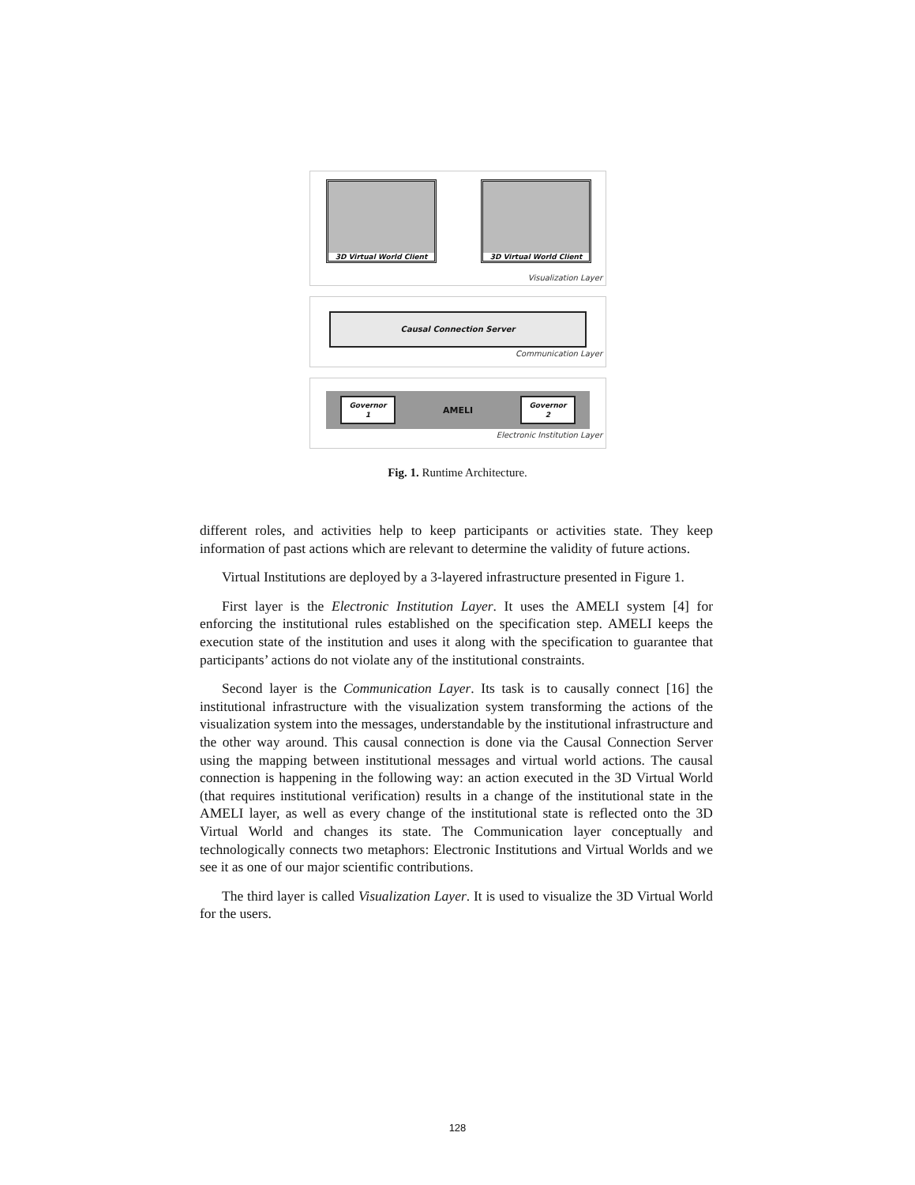3D Virtual World Client
3D Virtual World Client
Visualization Layer
Causal Connection Server
Communication Layer
Governor
1
AMELI
Governor
2
Electronic Institution Layer
Fig. 1. Runtime Architecture.
different roles, and activities help to keep participants or activities state. They keep information of past actions which are relevant to determine the validity of future actions.
Virtual Institutions are deployed by a 3-layered infrastructure presented in Figure 1.
First layer is the Electronic Institution Layer. It uses the AMELI system [4] for enforcing the institutional rules established on the specification step. AMELI keeps the execution state of the institution and uses it along with the specification to guarantee that participants’ actions do not violate any of the institutional constraints.
Second layer is the Communication Layer. Its task is to causally connect [16] the institutional infrastructure with the visualization system transforming the actions of the visualization system into the messages, understandable by the institutional infrastructure and the other way around. This causal connection is done via the Causal Connection Server using the mapping between institutional messages and virtual world actions. The causal connection is happening in the following way: an action executed in the 3D Virtual World (that requires institutional verification) results in a change of the institutional state in the AMELI layer, as well as every change of the institutional state is reflected onto the 3D Virtual World and changes its state. The Communication layer conceptually and technologically connects two metaphors: Electronic Institutions and Virtual Worlds and we see it as one of our major scientific contributions.
The third layer is called Visualization Layer. It is used to visualize the 3D Virtual World for the users.
128